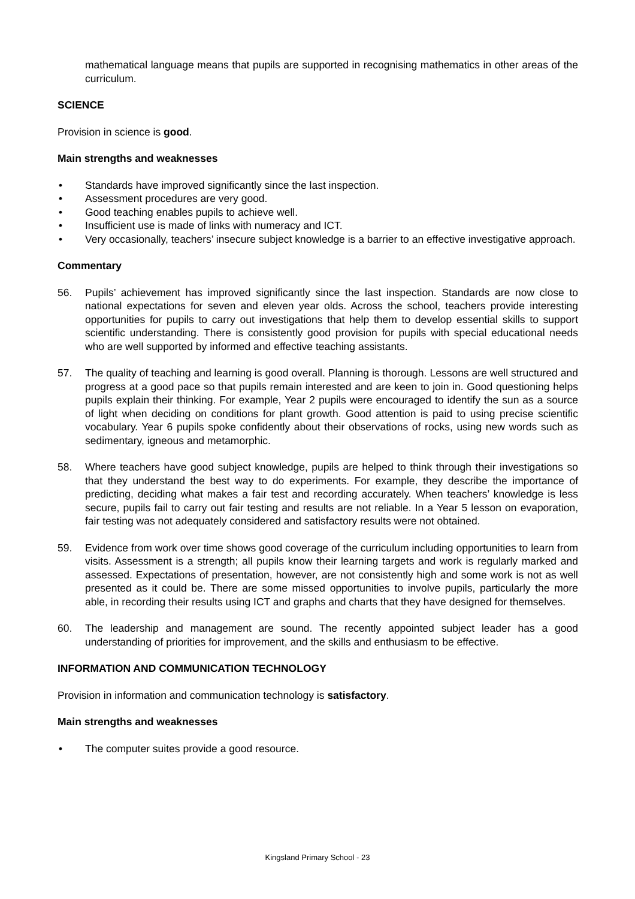mathematical language means that pupils are supported in recognising mathematics in other areas of the curriculum.
SCIENCE
Provision in science is good.
Main strengths and weaknesses
• Standards have improved significantly since the last inspection.
• Assessment procedures are very good.
• Good teaching enables pupils to achieve well.
• Insufficient use is made of links with numeracy and ICT.
• Very occasionally, teachers’ insecure subject knowledge is a barrier to an effective investigative approach.
Commentary
56. Pupils’ achievement has improved significantly since the last inspection. Standards are now close to national expectations for seven and eleven year olds. Across the school, teachers provide interesting opportunities for pupils to carry out investigations that help them to develop essential skills to support scientific understanding. There is consistently good provision for pupils with special educational needs who are well supported by informed and effective teaching assistants.
57. The quality of teaching and learning is good overall. Planning is thorough. Lessons are well structured and progress at a good pace so that pupils remain interested and are keen to join in. Good questioning helps pupils explain their thinking. For example, Year 2 pupils were encouraged to identify the sun as a source of light when deciding on conditions for plant growth. Good attention is paid to using precise scientific vocabulary. Year 6 pupils spoke confidently about their observations of rocks, using new words such as sedimentary, igneous and metamorphic.
58. Where teachers have good subject knowledge, pupils are helped to think through their investigations so that they understand the best way to do experiments. For example, they describe the importance of predicting, deciding what makes a fair test and recording accurately. When teachers’ knowledge is less secure, pupils fail to carry out fair testing and results are not reliable. In a Year 5 lesson on evaporation, fair testing was not adequately considered and satisfactory results were not obtained.
59. Evidence from work over time shows good coverage of the curriculum including opportunities to learn from visits. Assessment is a strength; all pupils know their learning targets and work is regularly marked and assessed. Expectations of presentation, however, are not consistently high and some work is not as well presented as it could be. There are some missed opportunities to involve pupils, particularly the more able, in recording their results using ICT and graphs and charts that they have designed for themselves.
60. The leadership and management are sound. The recently appointed subject leader has a good understanding of priorities for improvement, and the skills and enthusiasm to be effective.
INFORMATION AND COMMUNICATION TECHNOLOGY
Provision in information and communication technology is satisfactory.
Main strengths and weaknesses
• The computer suites provide a good resource.
Kingsland Primary School - 23